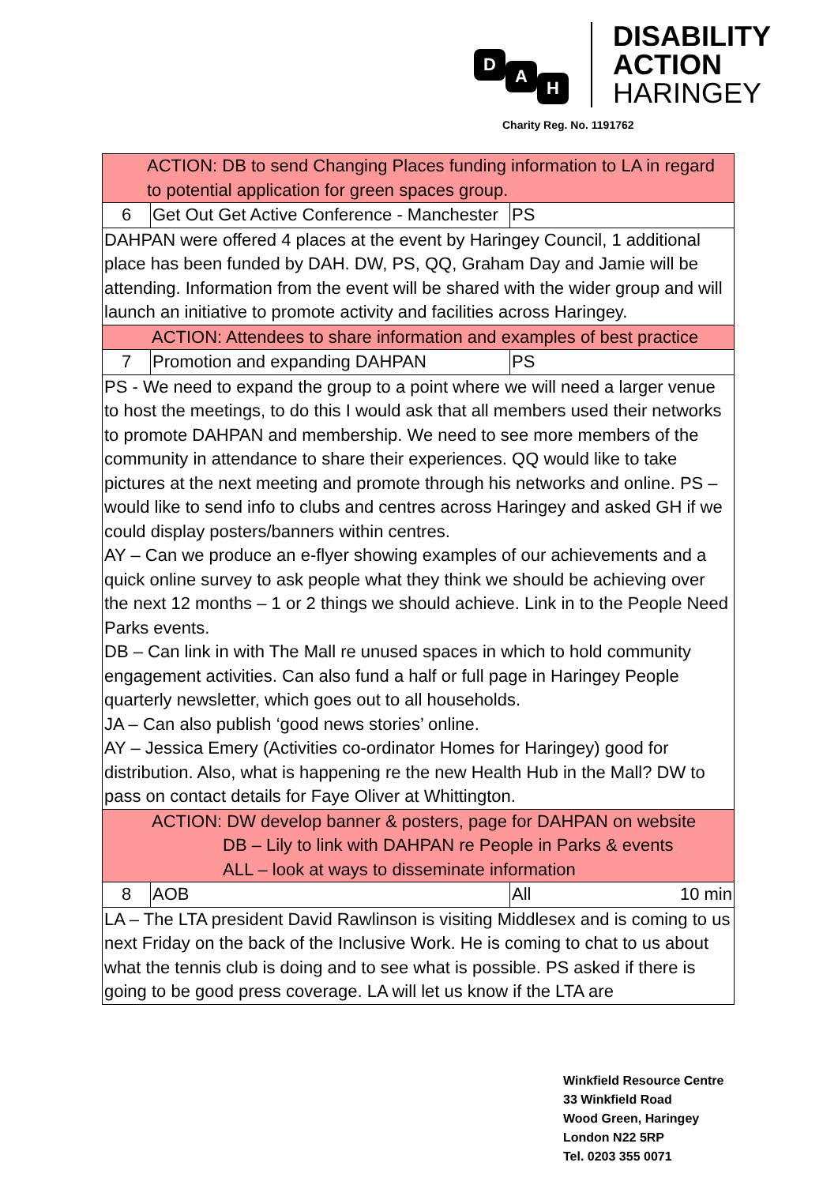D A H
DISABILITY
ACTION
HARINGEY
Charity Reg. No. 1191762
| ACTION: DB to send Changing Places funding information to LA in regard to potential application for green spaces group. | | |
| 6 | Get Out Get Active Conference - Manchester | PS |
| DAHPAN were offered 4 places at the event by Haringey Council, 1 additional place has been funded by DAH. DW, PS, QQ, Graham Day and Jamie will be attending. Information from the event will be shared with the wider group and will launch an initiative to promote activity and facilities across Haringey. | | |
| ACTION: Attendees to share information and examples of best practice | | |
| 7 | Promotion and expanding DAHPAN | PS |
| PS - We need to expand the group to a point where we will need a larger venue to host the meetings, to do this I would ask that all members used their networks to promote DAHPAN and membership. We need to see more members of the community in attendance to share their experiences. QQ would like to take pictures at the next meeting and promote through his networks and online. PS – would like to send info to clubs and centres across Haringey and asked GH if we could display posters/banners within centres. AY – Can we produce an e-flyer showing examples of our achievements and a quick online survey to ask people what they think we should be achieving over the next 12 months – 1 or 2 things we should achieve. Link in to the People Need Parks events. DB – Can link in with The Mall re unused spaces in which to hold community engagement activities. Can also fund a half or full page in Haringey People quarterly newsletter, which goes out to all households. JA – Can also publish ‘good news stories’ online. AY – Jessica Emery (Activities co-ordinator Homes for Haringey) good for distribution. Also, what is happening re the new Health Hub in the Mall? DW to pass on contact details for Faye Oliver at Whittington. | | |
| ACTION: DW develop banner & posters, page for DAHPAN on website DB – Lily to link with DAHPAN re People in Parks & events ALL – look at ways to disseminate information | | |
| 8 | AOB | All 10 min |
| LA – The LTA president David Rawlinson is visiting Middlesex and is coming to us next Friday on the back of the Inclusive Work. He is coming to chat to us about what the tennis club is doing and to see what is possible. PS asked if there is going to be good press coverage. LA will let us know if the LTA are | | |
Winkfield Resource Centre
33 Winkfield Road
Wood Green, Haringey
London N22 5RP
Tel. 0203 355 0071